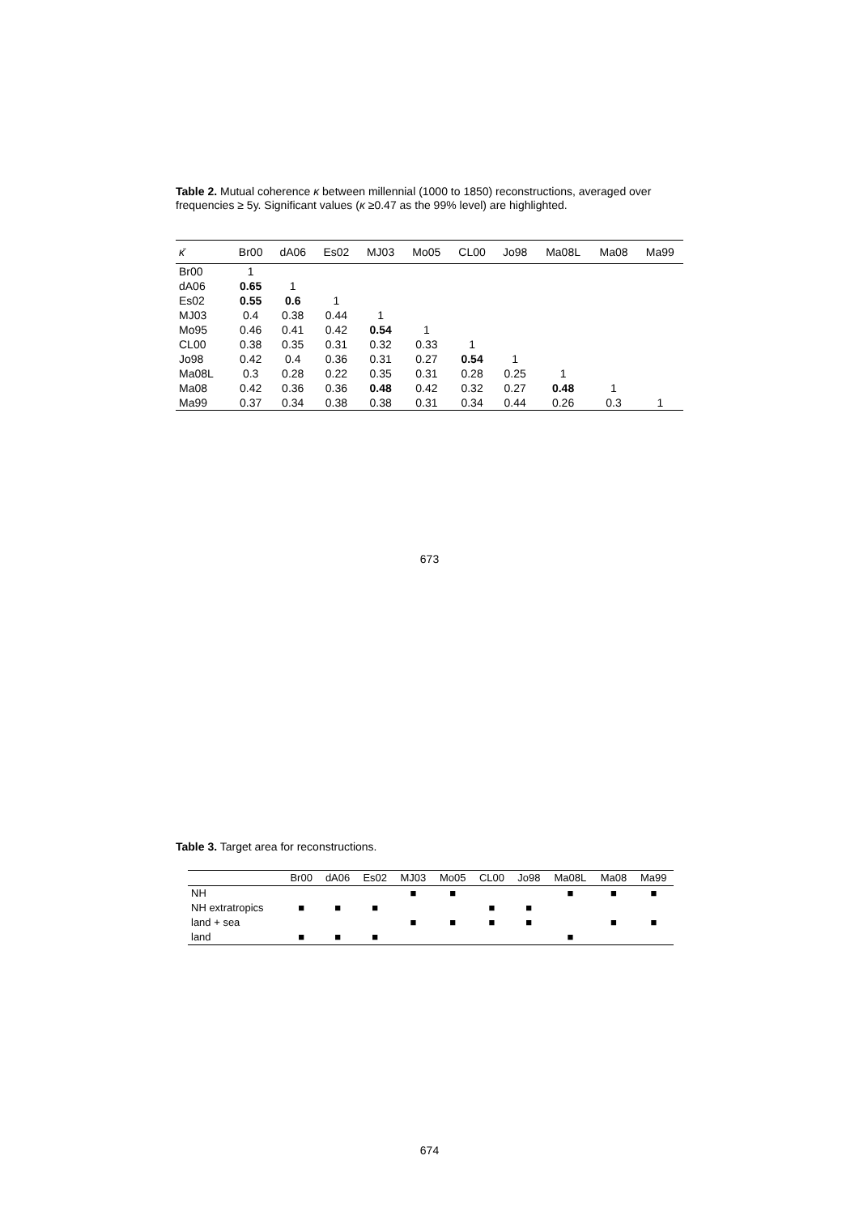Table 2. Mutual coherence κ between millennial (1000 to 1850) reconstructions, averaged over frequencies ≥ 5y. Significant values (κ ≥0.47 as the 99% level) are highlighted.
| κ̄ | Br00 | dA06 | Es02 | MJ03 | Mo05 | CL00 | Jo98 | Ma08L | Ma08 | Ma99 |
| --- | --- | --- | --- | --- | --- | --- | --- | --- | --- | --- |
| Br00 | 1 | | | | | | | | | |
| dA06 | 0.65 | 1 | | | | | | | | |
| Es02 | 0.55 | 0.6 | 1 | | | | | | | |
| MJ03 | 0.4 | 0.38 | 0.44 | 1 | | | | | | |
| Mo95 | 0.46 | 0.41 | 0.42 | 0.54 | 1 | | | | | |
| CL00 | 0.38 | 0.35 | 0.31 | 0.32 | 0.33 | 1 | | | | |
| Jo98 | 0.42 | 0.4 | 0.36 | 0.31 | 0.27 | 0.54 | 1 | | | |
| Ma08L | 0.3 | 0.28 | 0.22 | 0.35 | 0.31 | 0.28 | 0.25 | 1 | | |
| Ma08 | 0.42 | 0.36 | 0.36 | 0.48 | 0.42 | 0.32 | 0.27 | 0.48 | 1 | |
| Ma99 | 0.37 | 0.34 | 0.38 | 0.38 | 0.31 | 0.34 | 0.44 | 0.26 | 0.3 | 1 |
673
Table 3. Target area for reconstructions.
| | Br00 | dA06 | Es02 | MJ03 | Mo05 | CL00 | Jo98 | Ma08L | Ma08 | Ma99 |
| --- | --- | --- | --- | --- | --- | --- | --- | --- | --- | --- |
| NH | | | | ■ | ■ | | | ■ | ■ | ■ |
| NH extratropics | ■ | ■ | ■ | | | ■ | ■ | | | |
| land + sea | | | | ■ | ■ | ■ | ■ | | ■ | ■ |
| land | ■ | ■ | ■ | | | | | ■ | | |
674